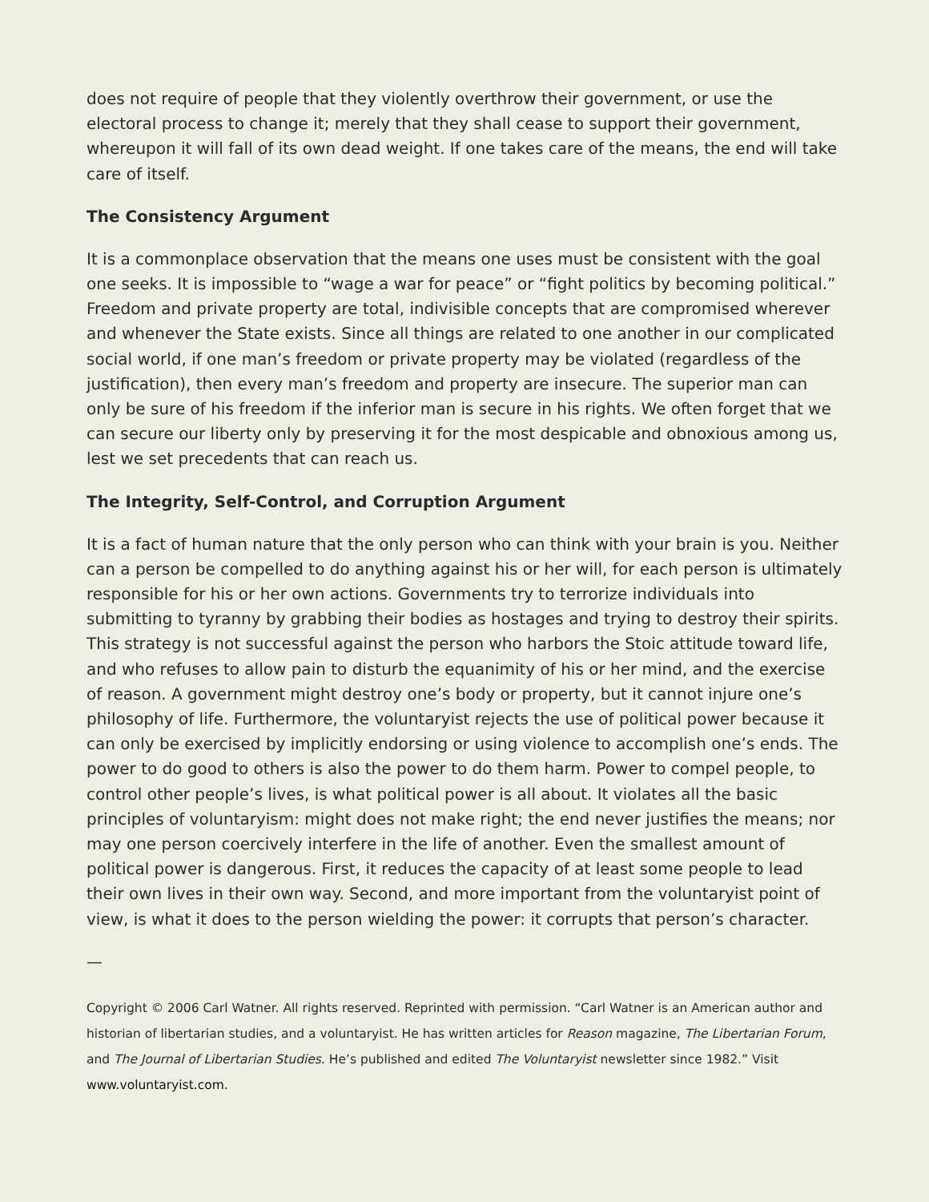does not require of people that they violently overthrow their government, or use the electoral process to change it; merely that they shall cease to support their government, whereupon it will fall of its own dead weight. If one takes care of the means, the end will take care of itself.
The Consistency Argument
It is a commonplace observation that the means one uses must be consistent with the goal one seeks. It is impossible to “wage a war for peace” or “fight politics by becoming political.” Freedom and private property are total, indivisible concepts that are compromised wherever and whenever the State exists. Since all things are related to one another in our complicated social world, if one man’s freedom or private property may be violated (regardless of the justification), then every man’s freedom and property are insecure. The superior man can only be sure of his freedom if the inferior man is secure in his rights. We often forget that we can secure our liberty only by preserving it for the most despicable and obnoxious among us, lest we set precedents that can reach us.
The Integrity, Self-Control, and Corruption Argument
It is a fact of human nature that the only person who can think with your brain is you. Neither can a person be compelled to do anything against his or her will, for each person is ultimately responsible for his or her own actions. Governments try to terrorize individuals into submitting to tyranny by grabbing their bodies as hostages and trying to destroy their spirits. This strategy is not successful against the person who harbors the Stoic attitude toward life, and who refuses to allow pain to disturb the equanimity of his or her mind, and the exercise of reason. A government might destroy one’s body or property, but it cannot injure one’s philosophy of life. Furthermore, the voluntaryist rejects the use of political power because it can only be exercised by implicitly endorsing or using violence to accomplish one’s ends. The power to do good to others is also the power to do them harm. Power to compel people, to control other people’s lives, is what political power is all about. It violates all the basic principles of voluntaryism: might does not make right; the end never justifies the means; nor may one person coercively interfere in the life of another. Even the smallest amount of political power is dangerous. First, it reduces the capacity of at least some people to lead their own lives in their own way. Second, and more important from the voluntaryist point of view, is what it does to the person wielding the power: it corrupts that person’s character.
—
Copyright © 2006 Carl Watner. All rights reserved. Reprinted with permission. “Carl Watner is an American author and historian of libertarian studies, and a voluntaryist. He has written articles for Reason magazine, The Libertarian Forum, and The Journal of Libertarian Studies. He’s published and edited The Voluntaryist newsletter since 1982.” Visit www.voluntaryist.com.